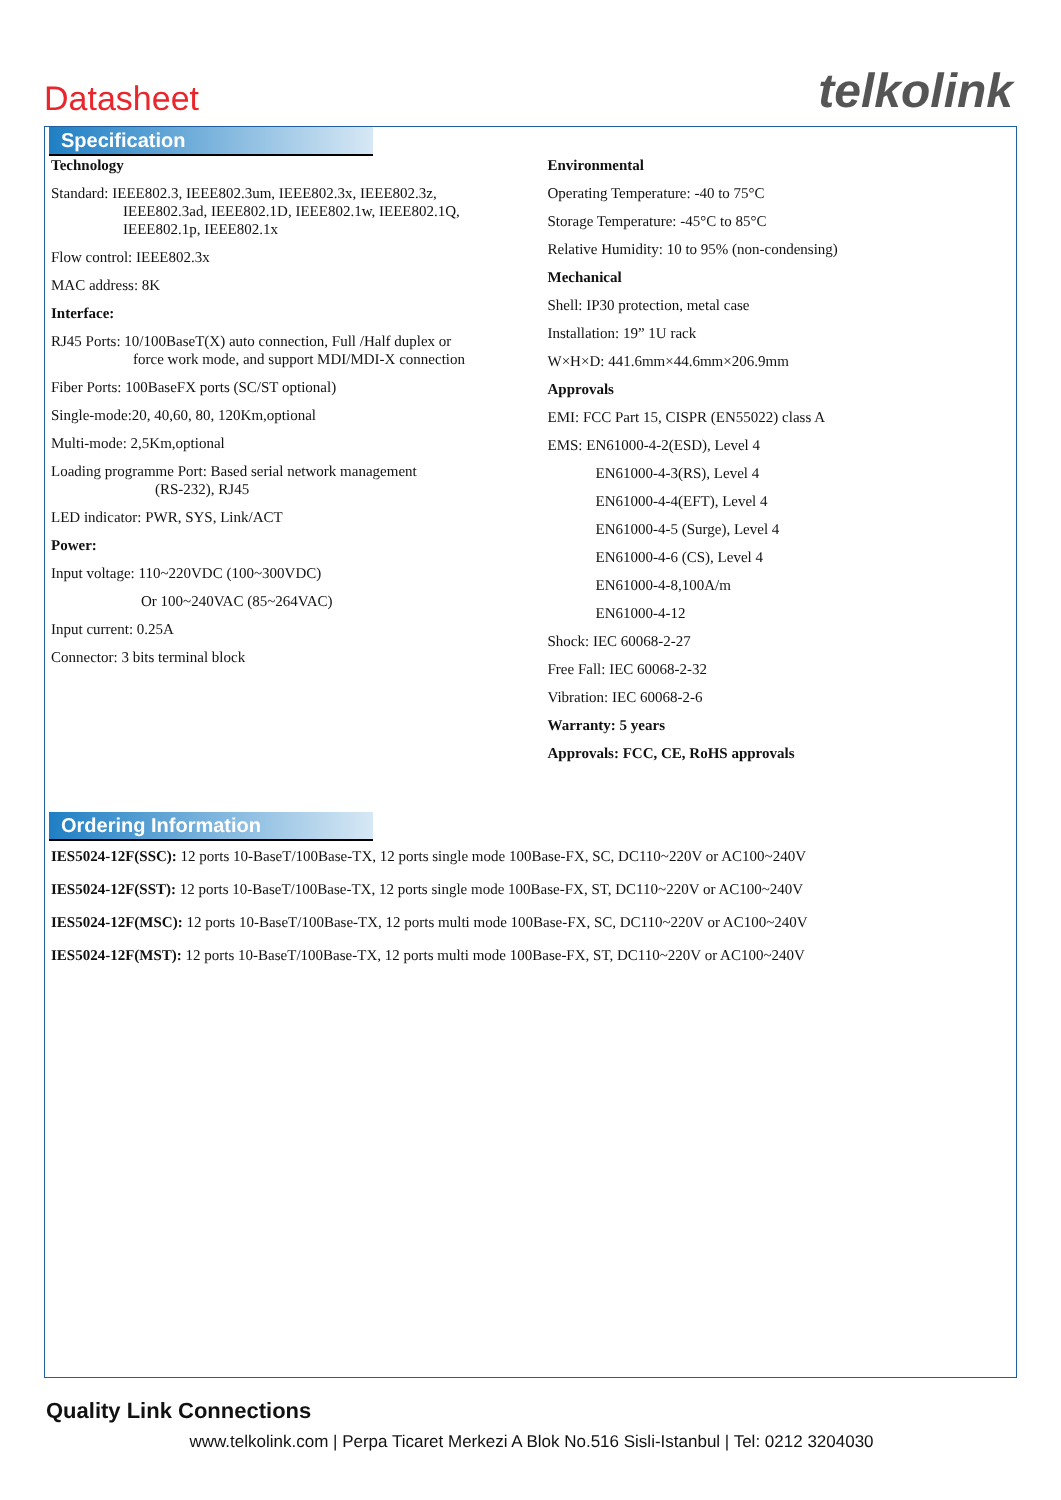Datasheet
telkolink
Specification
Technology
Standard: IEEE802.3, IEEE802.3um, IEEE802.3x, IEEE802.3z,
IEEE802.3ad, IEEE802.1D, IEEE802.1w, IEEE802.1Q,
IEEE802.1p, IEEE802.1x
Flow control: IEEE802.3x
MAC address: 8K
Interface:
RJ45 Ports: 10/100BaseT(X) auto connection, Full /Half duplex or
force work mode, and support MDI/MDI-X connection
Fiber Ports: 100BaseFX ports (SC/ST optional)
Single-mode:20, 40,60, 80, 120Km,optional
Multi-mode: 2,5Km,optional
Loading programme Port: Based serial network management
(RS-232), RJ45
LED indicator: PWR, SYS, Link/ACT
Power:
Input voltage: 110~220VDC (100~300VDC)
Or 100~240VAC (85~264VAC)
Input current: 0.25A
Connector: 3 bits terminal block
Environmental
Operating Temperature: -40 to 75°C
Storage Temperature: -45°C to 85°C
Relative Humidity: 10 to 95% (non-condensing)
Mechanical
Shell: IP30 protection, metal case
Installation: 19” 1U rack
W×H×D: 441.6mm×44.6mm×206.9mm
Approvals
EMI: FCC Part 15, CISPR (EN55022) class A
EMS: EN61000-4-2(ESD), Level 4
EN61000-4-3(RS), Level 4
EN61000-4-4(EFT), Level 4
EN61000-4-5 (Surge), Level 4
EN61000-4-6 (CS), Level 4
EN61000-4-8,100A/m
EN61000-4-12
Shock: IEC 60068-2-27
Free Fall: IEC 60068-2-32
Vibration: IEC 60068-2-6
Warranty: 5 years
Approvals: FCC, CE, RoHS approvals
Ordering Information
IES5024-12F(SSC): 12 ports 10-BaseT/100Base-TX, 12 ports single mode 100Base-FX, SC, DC110~220V or AC100~240V
IES5024-12F(SST): 12 ports 10-BaseT/100Base-TX, 12 ports single mode 100Base-FX, ST, DC110~220V or AC100~240V
IES5024-12F(MSC): 12 ports 10-BaseT/100Base-TX, 12 ports multi mode 100Base-FX, SC, DC110~220V or AC100~240V
IES5024-12F(MST): 12 ports 10-BaseT/100Base-TX, 12 ports multi mode 100Base-FX, ST, DC110~220V or AC100~240V
Quality Link Connections
www.telkolink.com | Perpa Ticaret Merkezi A Blok No.516 Sisli-Istanbul | Tel: 0212 3204030